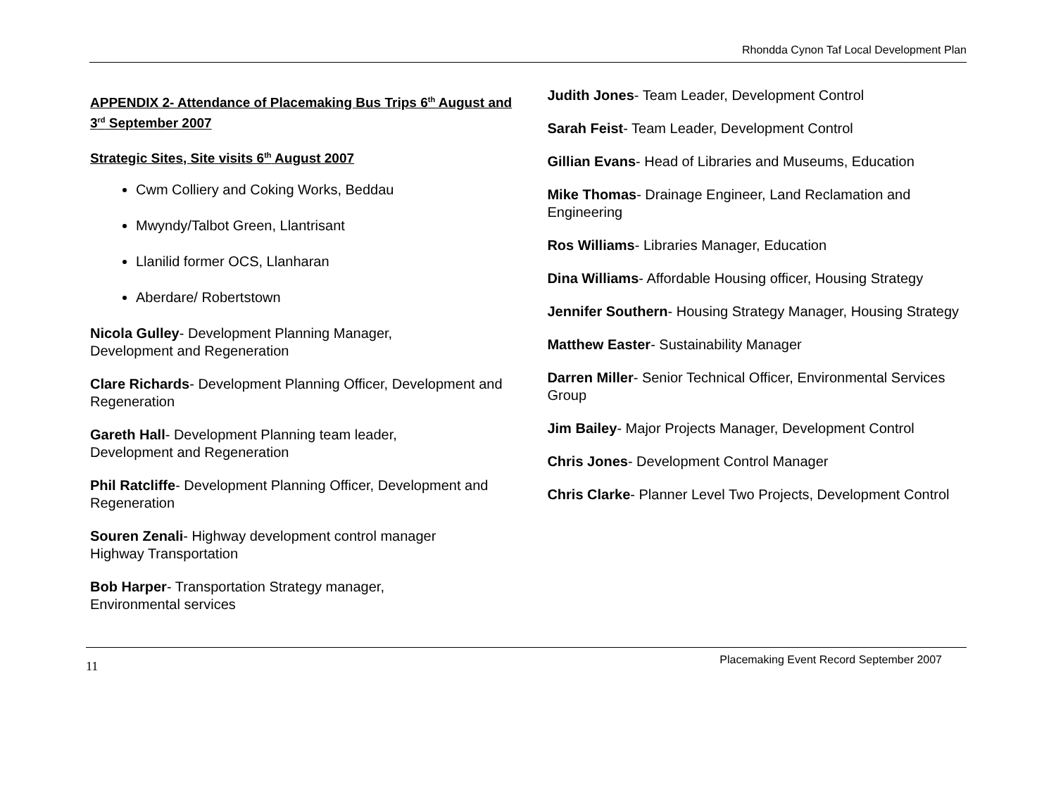Rhondda Cynon Taf Local Development Plan
APPENDIX 2- Attendance of Placemaking Bus Trips 6<sup>th</sup> August and 3<sup>rd</sup> September 2007
Strategic Sites, Site visits 6<sup>th</sup> August 2007
Cwm Colliery and Coking Works, Beddau
Mwyndy/Talbot Green, Llantrisant
Llanilid former OCS, Llanharan
Aberdare/ Robertstown
Nicola Gulley- Development Planning Manager,
Development and Regeneration
Clare Richards- Development Planning Officer, Development and Regeneration
Gareth Hall- Development Planning team leader,
Development and Regeneration
Phil Ratcliffe- Development Planning Officer, Development and Regeneration
Souren Zenali- Highway development control manager
Highway Transportation
Bob Harper- Transportation Strategy manager,
Environmental services
Judith Jones- Team Leader, Development Control
Sarah Feist- Team Leader, Development Control
Gillian Evans- Head of Libraries and Museums, Education
Mike Thomas- Drainage Engineer, Land Reclamation and Engineering
Ros Williams- Libraries Manager, Education
Dina Williams- Affordable Housing officer, Housing Strategy
Jennifer Southern- Housing Strategy Manager, Housing Strategy
Matthew Easter- Sustainability Manager
Darren Miller- Senior Technical Officer, Environmental Services Group
Jim Bailey- Major Projects Manager, Development Control
Chris Jones- Development Control Manager
Chris Clarke- Planner Level Two Projects, Development Control
11 Placemaking Event Record September 2007